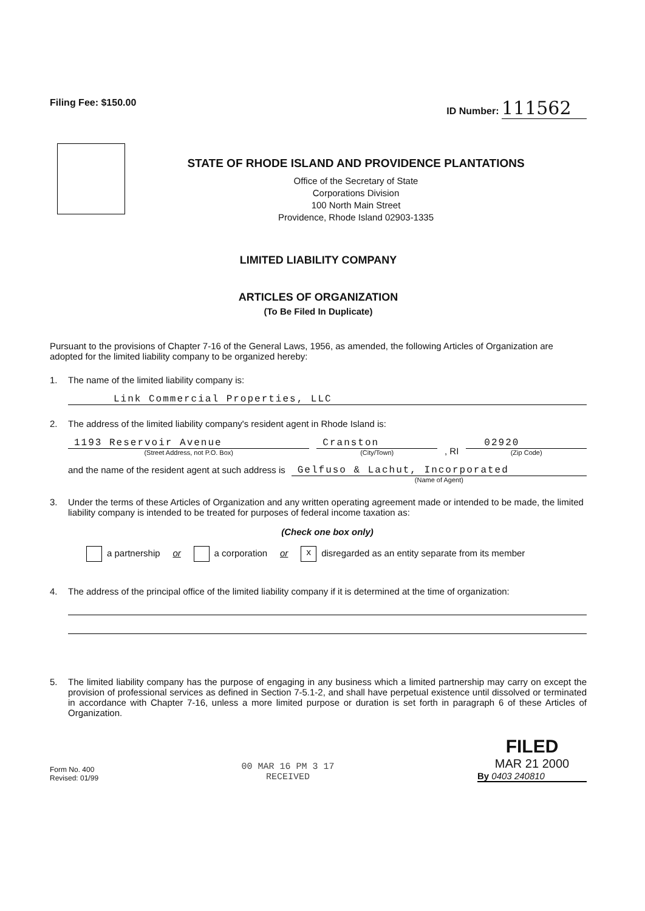Filing Fee: $150.00 ID Number: 111562
STATE OF RHODE ISLAND AND PROVIDENCE PLANTATIONS
Office of the Secretary of State
Corporations Division
100 North Main Street
Providence, Rhode Island 02903-1335
LIMITED LIABILITY COMPANY
ARTICLES OF ORGANIZATION
(To Be Filed In Duplicate)
Pursuant to the provisions of Chapter 7-16 of the General Laws, 1956, as amended, the following Articles of Organization are adopted for the limited liability company to be organized hereby:
1. The name of the limited liability company is:
Link Commercial Properties, LLC
2. The address of the limited liability company's resident agent in Rhode Island is:
1193 Reservoir Avenue
(Street Address, not P.O. Box)
Cranston
(City/Town)
, RI
02920
(Zip Code)
and the name of the resident agent at such address is
Gelfuso & Lachut, Incorporated
(Name of Agent)
3. Under the terms of these Articles of Organization and any written operating agreement made or intended to be made, the limited liability company is intended to be treated for purposes of federal income taxation as:
(Check one box only)
a partnership or a corporation or x disregarded as an entity separate from its member
4. The address of the principal office of the limited liability company if it is determined at the time of organization:
5. The limited liability company has the purpose of engaging in any business which a limited partnership may carry on except the provision of professional services as defined in Section 7-5.1-2, and shall have perpetual existence until dissolved or terminated in accordance with Chapter 7-16, unless a more limited purpose or duration is set forth in paragraph 6 of these Articles of Organization.
Form No. 400
Revised: 01/99
00 MAR 16 PM 3 17
RECEIVED
FILED
MAR 21 2000
By 0403 240810